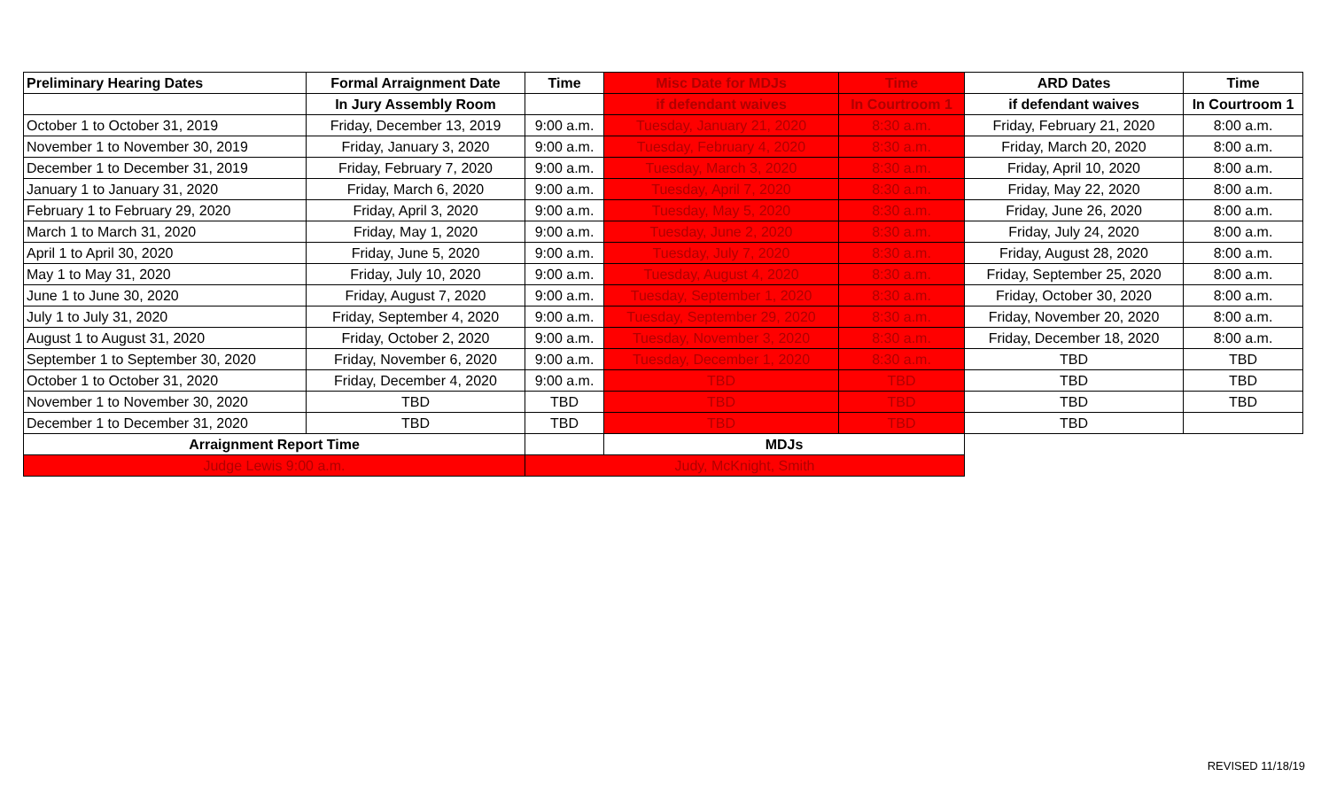| Preliminary Hearing Dates | Formal Arraignment Date | Time | Misc Date for MDJs | Time | ARD Dates | Time |
| --- | --- | --- | --- | --- | --- | --- |
| | In Jury Assembly Room | | if defendant waives | In Courtroom 1 | if defendant waives | In Courtroom 1 |
| October 1 to October 31, 2019 | Friday, December 13, 2019 | 9:00 a.m. | Tuesday, January 21, 2020 | 8:30 a.m. | Friday, February 21, 2020 | 8:00 a.m. |
| November 1 to November 30, 2019 | Friday, January 3, 2020 | 9:00 a.m. | Tuesday, February 4, 2020 | 8:30 a.m. | Friday, March 20, 2020 | 8:00 a.m. |
| December 1 to December 31, 2019 | Friday, February 7, 2020 | 9:00 a.m. | Tuesday, March 3, 2020 | 8:30 a.m. | Friday, April 10, 2020 | 8:00 a.m. |
| January 1 to January 31, 2020 | Friday, March 6, 2020 | 9:00 a.m. | Tuesday, April 7, 2020 | 8:30 a.m. | Friday, May 22, 2020 | 8:00 a.m. |
| February 1 to February 29, 2020 | Friday, April 3, 2020 | 9:00 a.m. | Tuesday, May 5, 2020 | 8:30 a.m. | Friday, June 26, 2020 | 8:00 a.m. |
| March 1 to March 31, 2020 | Friday, May 1, 2020 | 9:00 a.m. | Tuesday, June 2, 2020 | 8:30 a.m. | Friday, July 24, 2020 | 8:00 a.m. |
| April 1 to April 30, 2020 | Friday, June 5, 2020 | 9:00 a.m. | Tuesday, July 7, 2020 | 8:30 a.m. | Friday, August 28, 2020 | 8:00 a.m. |
| May 1 to May 31, 2020 | Friday, July 10, 2020 | 9:00 a.m. | Tuesday, August 4, 2020 | 8:30 a.m. | Friday, September 25, 2020 | 8:00 a.m. |
| June 1 to June 30, 2020 | Friday, August 7, 2020 | 9:00 a.m. | Tuesday, September 1, 2020 | 8:30 a.m. | Friday, October 30, 2020 | 8:00 a.m. |
| July 1 to July 31, 2020 | Friday, September 4, 2020 | 9:00 a.m. | Tuesday, September 29, 2020 | 8:30 a.m. | Friday, November 20, 2020 | 8:00 a.m. |
| August 1 to August 31, 2020 | Friday, October 2, 2020 | 9:00 a.m. | Tuesday, November 3, 2020 | 8:30 a.m. | Friday, December 18, 2020 | 8:00 a.m. |
| September 1 to September 30, 2020 | Friday, November 6, 2020 | 9:00 a.m. | Tuesday, December 1, 2020 | 8:30 a.m. | TBD | TBD |
| October 1 to October 31, 2020 | Friday, December 4, 2020 | 9:00 a.m. | TBD | TBD | TBD | TBD |
| November 1 to November 30, 2020 | TBD | TBD | TBD | TBD | TBD | TBD |
| December 1 to December 31, 2020 | TBD | TBD | TBD | TBD | TBD | |
| Arraignment Report Time | | | MDJs | | | |
| Judge Lewis 9:00 a.m. | | Judy, McKnight, Smith | | | | |
REVISED 11/18/19